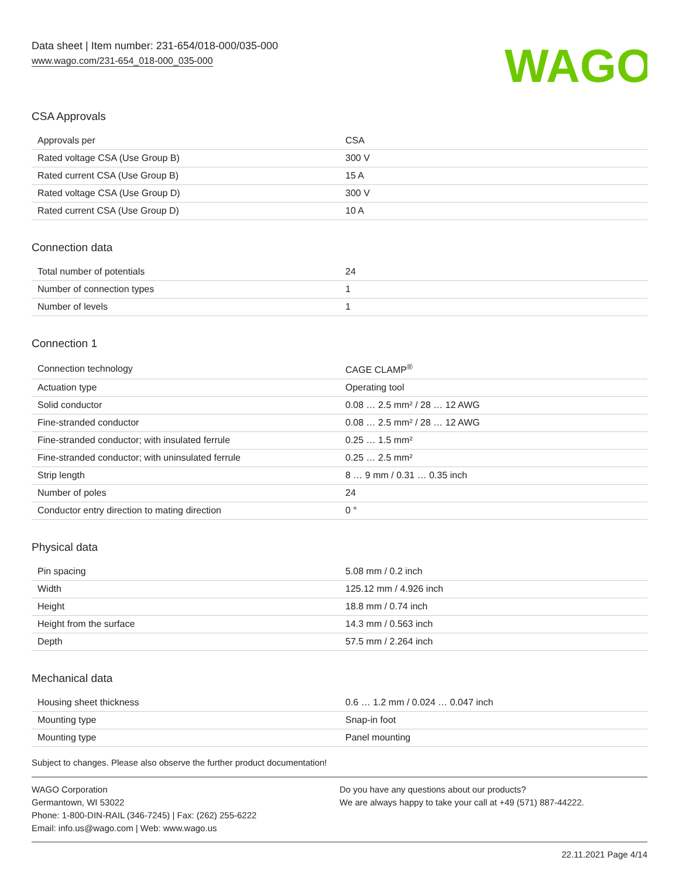Data sheet | Item number: 231-654/018-000/035-000
www.wago.com/231-654_018-000_035-000
WAGO
CSA Approvals
| Approvals per | CSA |
| Rated voltage CSA (Use Group B) | 300 V |
| Rated current CSA (Use Group B) | 15 A |
| Rated voltage CSA (Use Group D) | 300 V |
| Rated current CSA (Use Group D) | 10 A |
Connection data
| Total number of potentials | 24 |
| Number of connection types | 1 |
| Number of levels | 1 |
Connection 1
| Connection technology | CAGE CLAMP<sup>®</sup> |
| Actuation type | Operating tool |
| Solid conductor | 0.08 … 2.5 mm² / 28 … 12 AWG |
| Fine-stranded conductor | 0.08 … 2.5 mm² / 28 … 12 AWG |
| Fine-stranded conductor; with insulated ferrule | 0.25 … 1.5 mm² |
| Fine-stranded conductor; with uninsulated ferrule | 0.25 … 2.5 mm² |
| Strip length | 8 … 9 mm / 0.31 … 0.35 inch |
| Number of poles | 24 |
| Conductor entry direction to mating direction | 0 ° |
Physical data
| Pin spacing | 5.08 mm / 0.2 inch |
| Width | 125.12 mm / 4.926 inch |
| Height | 18.8 mm / 0.74 inch |
| Height from the surface | 14.3 mm / 0.563 inch |
| Depth | 57.5 mm / 2.264 inch |
Mechanical data
| Housing sheet thickness | 0.6 … 1.2 mm / 0.024 … 0.047 inch |
| Mounting type | Snap-in foot |
| Mounting type | Panel mounting |
Subject to changes. Please also observe the further product documentation!
WAGO Corporation
Germantown, WI 53022
Phone: 1-800-DIN-RAIL (346-7245) | Fax: (262) 255-6222
Email: info.us@wago.com | Web: www.wago.us
Do you have any questions about our products?
We are always happy to take your call at +49 (571) 887-44222.
22.11.2021 Page 4/14